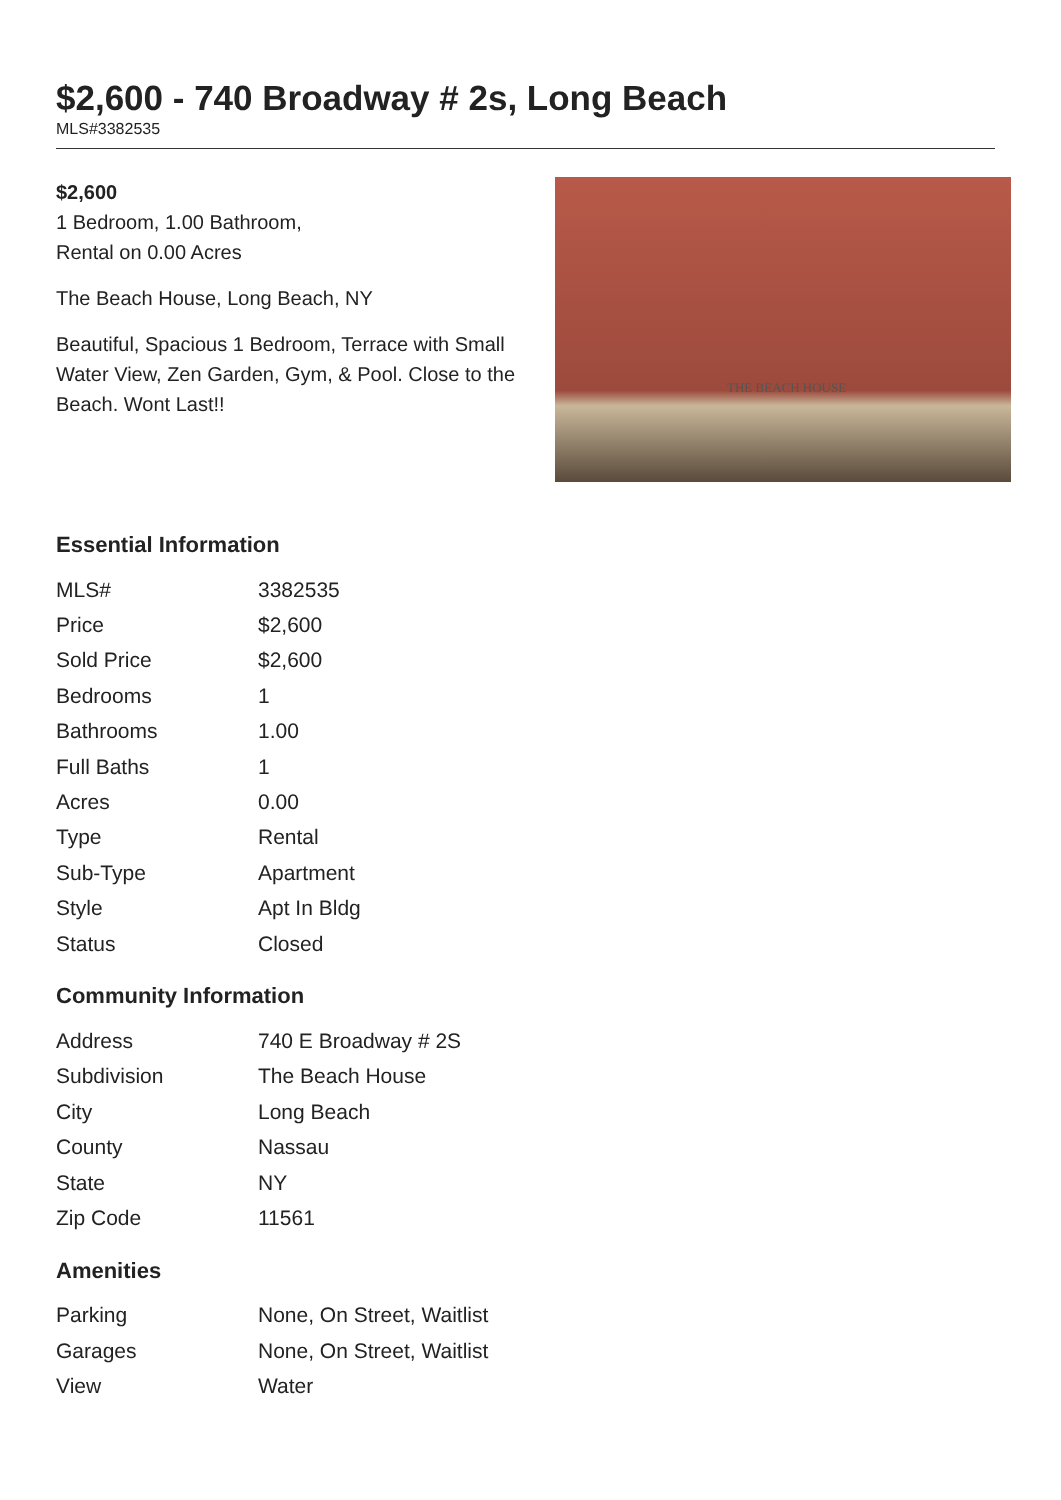$2,600 - 740 Broadway # 2s, Long Beach
MLS#3382535
$2,600
1 Bedroom, 1.00 Bathroom,
Rental on 0.00 Acres
The Beach House, Long Beach, NY
Beautiful, Spacious 1 Bedroom, Terrace with Small Water View, Zen Garden, Gym, & Pool. Close to the Beach. Wont Last!!
THE BEACH HOUSE
Essential Information
| MLS# | 3382535 |
| Price | $2,600 |
| Sold Price | $2,600 |
| Bedrooms | 1 |
| Bathrooms | 1.00 |
| Full Baths | 1 |
| Acres | 0.00 |
| Type | Rental |
| Sub-Type | Apartment |
| Style | Apt In Bldg |
| Status | Closed |
Community Information
| Address | 740 E Broadway # 2S |
| Subdivision | The Beach House |
| City | Long Beach |
| County | Nassau |
| State | NY |
| Zip Code | 11561 |
Amenities
| Parking | None, On Street, Waitlist |
| Garages | None, On Street, Waitlist |
| View | Water |